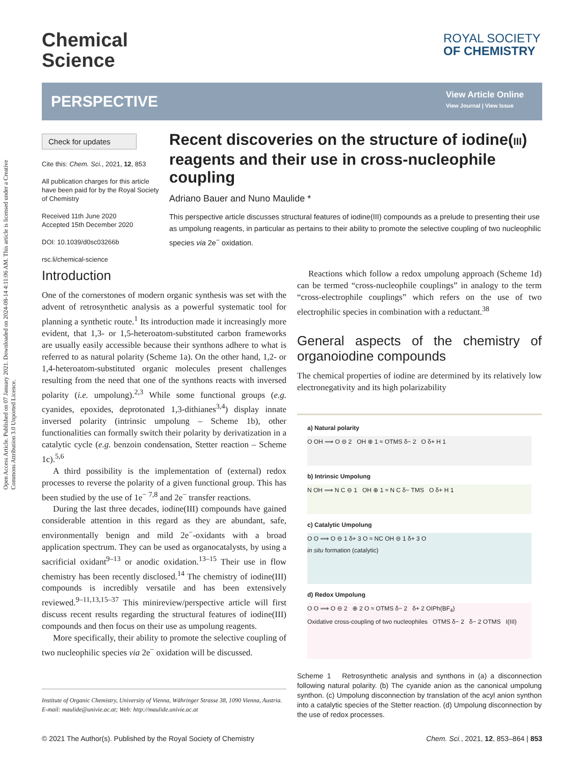Open Access Article. Published on 07 January 2021. Downloaded on 2024-08-14 4:11:06 AM. This article is licensed under a Creative Commons Attribution 3.0 Unported Licence.
Chemical
Science
ROYAL SOCIETY
OF CHEMISTRY
PERSPECTIVE
View Article Online
View Journal | View Issue
Check for updates
Cite this: Chem. Sci., 2021, 12, 853
All publication charges for this article have been paid for by the Royal Society of Chemistry
Received 11th June 2020
Accepted 15th December 2020
DOI: 10.1039/d0sc03266b
rsc.li/chemical-science
Recent discoveries on the structure of iodine(III) reagents and their use in cross-nucleophile coupling
Adriano Bauer and Nuno Maulide *
This perspective article discusses structural features of iodine(III) compounds as a prelude to presenting their use as umpolung reagents, in particular as pertains to their ability to promote the selective coupling of two nucleophilic species via 2e<sup>−</sup> oxidation.
Introduction
One of the cornerstones of modern organic synthesis was set with the advent of retrosynthetic analysis as a powerful systematic tool for planning a synthetic route.<sup>1</sup> Its introduction made it increasingly more evident, that 1,3- or 1,5-heteroatom-substituted carbon frameworks are usually easily accessible because their synthons adhere to what is referred to as natural polarity (Scheme 1a). On the other hand, 1,2- or 1,4-heteroatom-substituted organic molecules present challenges resulting from the need that one of the synthons reacts with inversed polarity (i.e. umpolung).<sup>2,3</sup> While some functional groups (e.g. cyanides, epoxides, deprotonated 1,3-dithianes<sup>3,4</sup>) display innate inversed polarity (intrinsic umpolung – Scheme 1b), other functionalities can formally switch their polarity by derivatization in a catalytic cycle (e.g. benzoin condensation, Stetter reaction – Scheme 1c).<sup>5,6</sup>
A third possibility is the implementation of (external) redox processes to reverse the polarity of a given functional group. This has been studied by the use of 1e<sup>−</sup> <sup>7,8</sup> and 2e<sup>−</sup> transfer reactions.
During the last three decades, iodine(III) compounds have gained considerable attention in this regard as they are abundant, safe, environmentally benign and mild 2e<sup>−</sup>-oxidants with a broad application spectrum. They can be used as organocatalysts, by using a sacrificial oxidant<sup>9–13</sup> or anodic oxidation.<sup>13–15</sup> Their use in flow chemistry has been recently disclosed.<sup>14</sup> The chemistry of iodine(III) compounds is incredibly versatile and has been extensively reviewed.<sup>9–11,13,15–37</sup> This minireview/perspective article will first discuss recent results regarding the structural features of iodine(III) compounds and then focus on their use as umpolung reagents.
More specifically, their ability to promote the selective coupling of two nucleophilic species via 2e<sup>−</sup> oxidation will be discussed.
Reactions which follow a redox umpolung approach (Scheme 1d) can be termed “cross-nucleophile couplings” in analogy to the term “cross-electrophile couplings” which refers on the use of two electrophilic species in combination with a reductant.<sup>38</sup>
General aspects of the chemistry of organoiodine compounds
The chemical properties of iodine are determined by its relatively low electronegativity and its high polarizability
a) Natural polarity
O OH ⟹ O ⊖ 2 OH ⊕ 1 ≈ OTMS δ− 2 O δ+ H 1
b) Intrinsic Umpolung
N OH ⟹ N C ⊖ 1 OH ⊕ 1 ≈ N C δ− TMS O δ+ H 1
c) Catalytic Umpolung
O O ⟹ O ⊖ 1 δ+ 3 O ≈ NC OH ⊖ 1 δ+ 3 O
in situ formation (catalytic)
d) Redox Umpolung
O O ⟹ O ⊖ 2 ⊕ 2 O ≈ OTMS δ− 2 δ+ 2 OIPh(BF<sub>4</sub>)
Oxidative cross-coupling of two nucleophiles OTMS δ− 2 δ− 2 OTMS I(III)
Scheme 1 Retrosynthetic analysis and synthons in (a) a disconnection following natural polarity. (b) The cyanide anion as the canonical umpolung synthon. (c) Umpolung disconnection by translation of the acyl anion synthon into a catalytic species of the Stetter reaction. (d) Umpolung disconnection by the use of redox processes.
Institute of Organic Chemistry, University of Vienna, Währinger Strasse 38, 1090 Vienna, Austria. E-mail: maulide@univie.ac.at; Web: http://maulide.univie.ac.at
© 2021 The Author(s). Published by the Royal Society of Chemistry Chem. Sci., 2021, 12, 853–864 | 853